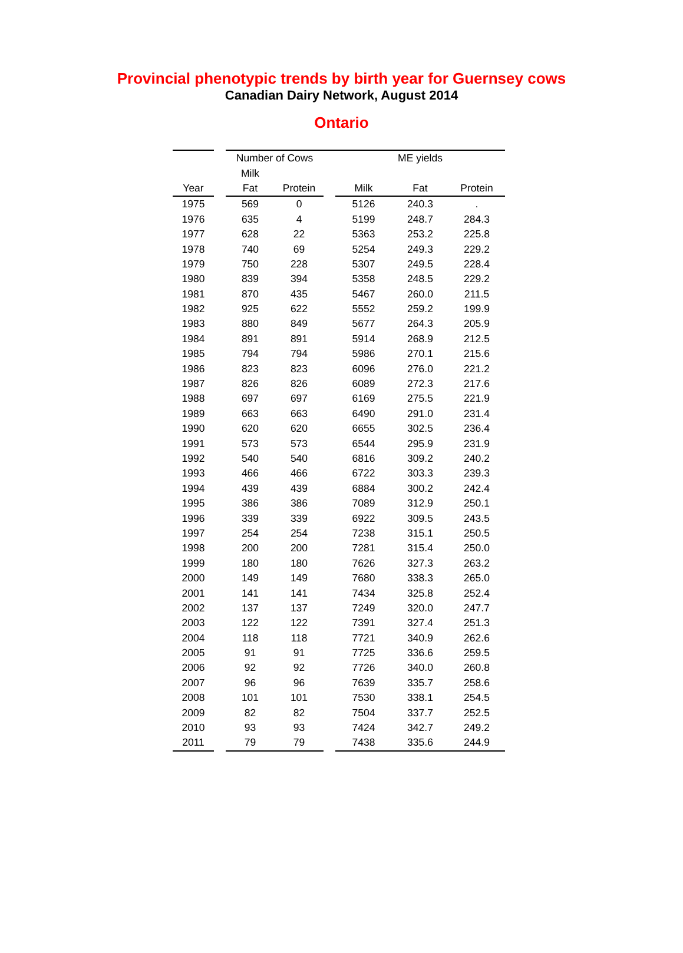Provincial phenotypic trends by birth year for Guernsey cows
Canadian Dairy Network, August 2014
Ontario
| | | Number of Cows | | | ME yields | | |
| | | Milk | | | | | |
| Year | | Fat | Protein | | Milk | Fat | Protein |
| 1975 | | 569 | 0 | | 5126 | 240.3 | . |
| 1976 | | 635 | 4 | | 5199 | 248.7 | 284.3 |
| 1977 | | 628 | 22 | | 5363 | 253.2 | 225.8 |
| 1978 | | 740 | 69 | | 5254 | 249.3 | 229.2 |
| 1979 | | 750 | 228 | | 5307 | 249.5 | 228.4 |
| 1980 | | 839 | 394 | | 5358 | 248.5 | 229.2 |
| 1981 | | 870 | 435 | | 5467 | 260.0 | 211.5 |
| 1982 | | 925 | 622 | | 5552 | 259.2 | 199.9 |
| 1983 | | 880 | 849 | | 5677 | 264.3 | 205.9 |
| 1984 | | 891 | 891 | | 5914 | 268.9 | 212.5 |
| 1985 | | 794 | 794 | | 5986 | 270.1 | 215.6 |
| 1986 | | 823 | 823 | | 6096 | 276.0 | 221.2 |
| 1987 | | 826 | 826 | | 6089 | 272.3 | 217.6 |
| 1988 | | 697 | 697 | | 6169 | 275.5 | 221.9 |
| 1989 | | 663 | 663 | | 6490 | 291.0 | 231.4 |
| 1990 | | 620 | 620 | | 6655 | 302.5 | 236.4 |
| 1991 | | 573 | 573 | | 6544 | 295.9 | 231.9 |
| 1992 | | 540 | 540 | | 6816 | 309.2 | 240.2 |
| 1993 | | 466 | 466 | | 6722 | 303.3 | 239.3 |
| 1994 | | 439 | 439 | | 6884 | 300.2 | 242.4 |
| 1995 | | 386 | 386 | | 7089 | 312.9 | 250.1 |
| 1996 | | 339 | 339 | | 6922 | 309.5 | 243.5 |
| 1997 | | 254 | 254 | | 7238 | 315.1 | 250.5 |
| 1998 | | 200 | 200 | | 7281 | 315.4 | 250.0 |
| 1999 | | 180 | 180 | | 7626 | 327.3 | 263.2 |
| 2000 | | 149 | 149 | | 7680 | 338.3 | 265.0 |
| 2001 | | 141 | 141 | | 7434 | 325.8 | 252.4 |
| 2002 | | 137 | 137 | | 7249 | 320.0 | 247.7 |
| 2003 | | 122 | 122 | | 7391 | 327.4 | 251.3 |
| 2004 | | 118 | 118 | | 7721 | 340.9 | 262.6 |
| 2005 | | 91 | 91 | | 7725 | 336.6 | 259.5 |
| 2006 | | 92 | 92 | | 7726 | 340.0 | 260.8 |
| 2007 | | 96 | 96 | | 7639 | 335.7 | 258.6 |
| 2008 | | 101 | 101 | | 7530 | 338.1 | 254.5 |
| 2009 | | 82 | 82 | | 7504 | 337.7 | 252.5 |
| 2010 | | 93 | 93 | | 7424 | 342.7 | 249.2 |
| 2011 | | 79 | 79 | | 7438 | 335.6 | 244.9 |